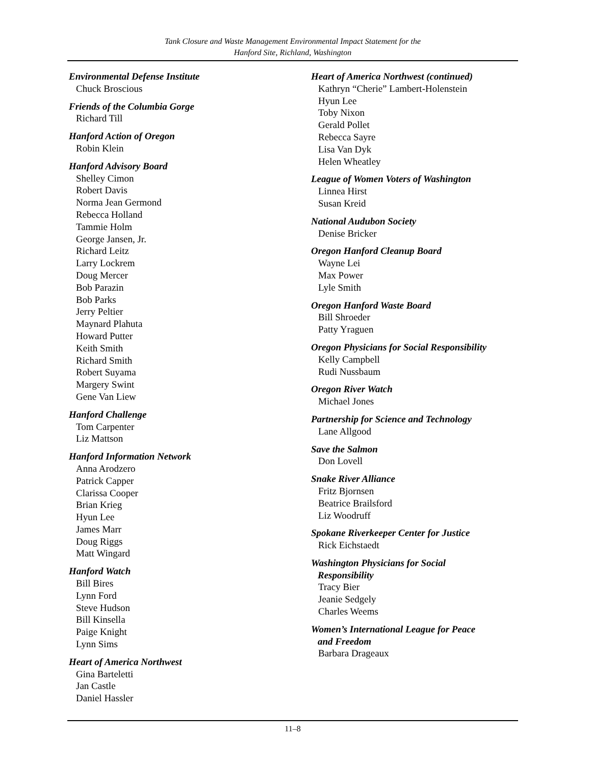Tank Closure and Waste Management Environmental Impact Statement for the
Hanford Site, Richland, Washington
Environmental Defense Institute
Chuck Broscious
Friends of the Columbia Gorge
Richard Till
Hanford Action of Oregon
Robin Klein
Hanford Advisory Board
Shelley Cimon
Robert Davis
Norma Jean Germond
Rebecca Holland
Tammie Holm
George Jansen, Jr.
Richard Leitz
Larry Lockrem
Doug Mercer
Bob Parazin
Bob Parks
Jerry Peltier
Maynard Plahuta
Howard Putter
Keith Smith
Richard Smith
Robert Suyama
Margery Swint
Gene Van Liew
Hanford Challenge
Tom Carpenter
Liz Mattson
Hanford Information Network
Anna Arodzero
Patrick Capper
Clarissa Cooper
Brian Krieg
Hyun Lee
James Marr
Doug Riggs
Matt Wingard
Hanford Watch
Bill Bires
Lynn Ford
Steve Hudson
Bill Kinsella
Paige Knight
Lynn Sims
Heart of America Northwest
Gina Barteletti
Jan Castle
Daniel Hassler
Heart of America Northwest (continued)
Kathryn “Cherie” Lambert-Holenstein
Hyun Lee
Toby Nixon
Gerald Pollet
Rebecca Sayre
Lisa Van Dyk
Helen Wheatley
League of Women Voters of Washington
Linnea Hirst
Susan Kreid
National Audubon Society
Denise Bricker
Oregon Hanford Cleanup Board
Wayne Lei
Max Power
Lyle Smith
Oregon Hanford Waste Board
Bill Shroeder
Patty Yraguen
Oregon Physicians for Social Responsibility
Kelly Campbell
Rudi Nussbaum
Oregon River Watch
Michael Jones
Partnership for Science and Technology
Lane Allgood
Save the Salmon
Don Lovell
Snake River Alliance
Fritz Bjornsen
Beatrice Brailsford
Liz Woodruff
Spokane Riverkeeper Center for Justice
Rick Eichstaedt
Washington Physicians for Social
Responsibility
Tracy Bier
Jeanie Sedgely
Charles Weems
Women’s International League for Peace
and Freedom
Barbara Drageaux
11–8